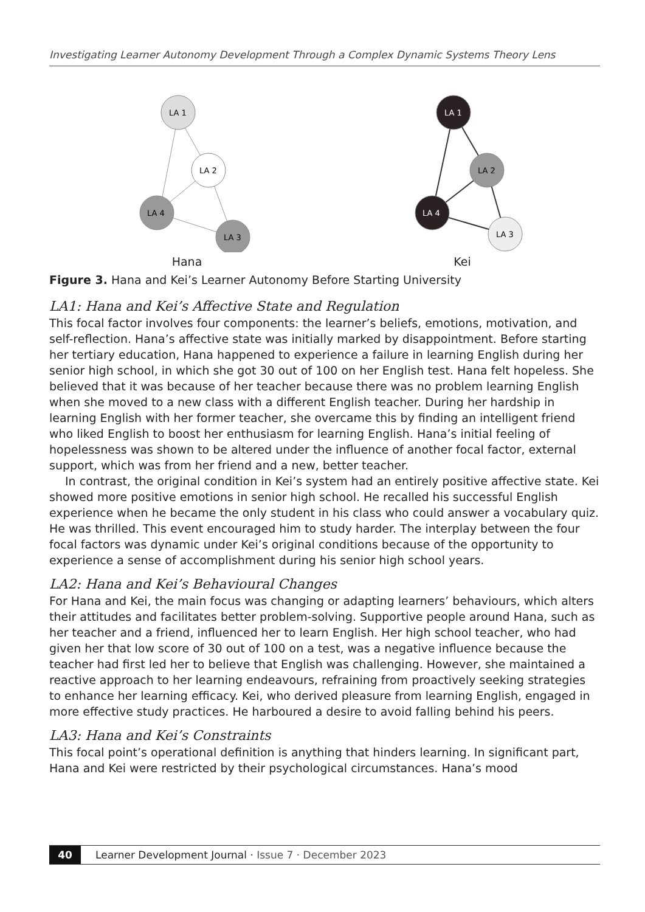Investigating Learner Autonomy Development Through a Complex Dynamic Systems Theory Lens
LA 1
LA 2
LA 4
LA 3
Hana
LA 1
LA 2
LA 4
LA 3
Kei
Figure 3. Hana and Kei’s Learner Autonomy Before Starting University
LA1: Hana and Kei’s Affective State and Regulation
This focal factor involves four components: the learner’s beliefs, emotions, motivation, and self-reflection. Hana’s affective state was initially marked by disappointment. Before starting her tertiary education, Hana happened to experience a failure in learning English during her senior high school, in which she got 30 out of 100 on her English test. Hana felt hopeless. She believed that it was because of her teacher because there was no problem learning English when she moved to a new class with a different English teacher. During her hardship in learning English with her former teacher, she overcame this by finding an intelligent friend who liked English to boost her enthusiasm for learning English. Hana’s initial feeling of hopelessness was shown to be altered under the influence of another focal factor, external support, which was from her friend and a new, better teacher.
In contrast, the original condition in Kei’s system had an entirely positive affective state. Kei showed more positive emotions in senior high school. He recalled his successful English experience when he became the only student in his class who could answer a vocabulary quiz. He was thrilled. This event encouraged him to study harder. The interplay between the four focal factors was dynamic under Kei’s original conditions because of the opportunity to experience a sense of accomplishment during his senior high school years.
LA2: Hana and Kei’s Behavioural Changes
For Hana and Kei, the main focus was changing or adapting learners’ behaviours, which alters their attitudes and facilitates better problem-solving. Supportive people around Hana, such as her teacher and a friend, influenced her to learn English. Her high school teacher, who had given her that low score of 30 out of 100 on a test, was a negative influence because the teacher had first led her to believe that English was challenging. However, she maintained a reactive approach to her learning endeavours, refraining from proactively seeking strategies to enhance her learning efficacy. Kei, who derived pleasure from learning English, engaged in more effective study practices. He harboured a desire to avoid falling behind his peers.
LA3: Hana and Kei’s Constraints
This focal point’s operational definition is anything that hinders learning. In significant part, Hana and Kei were restricted by their psychological circumstances. Hana’s mood
40 Learner Development Journal · Issue 7 · December 2023